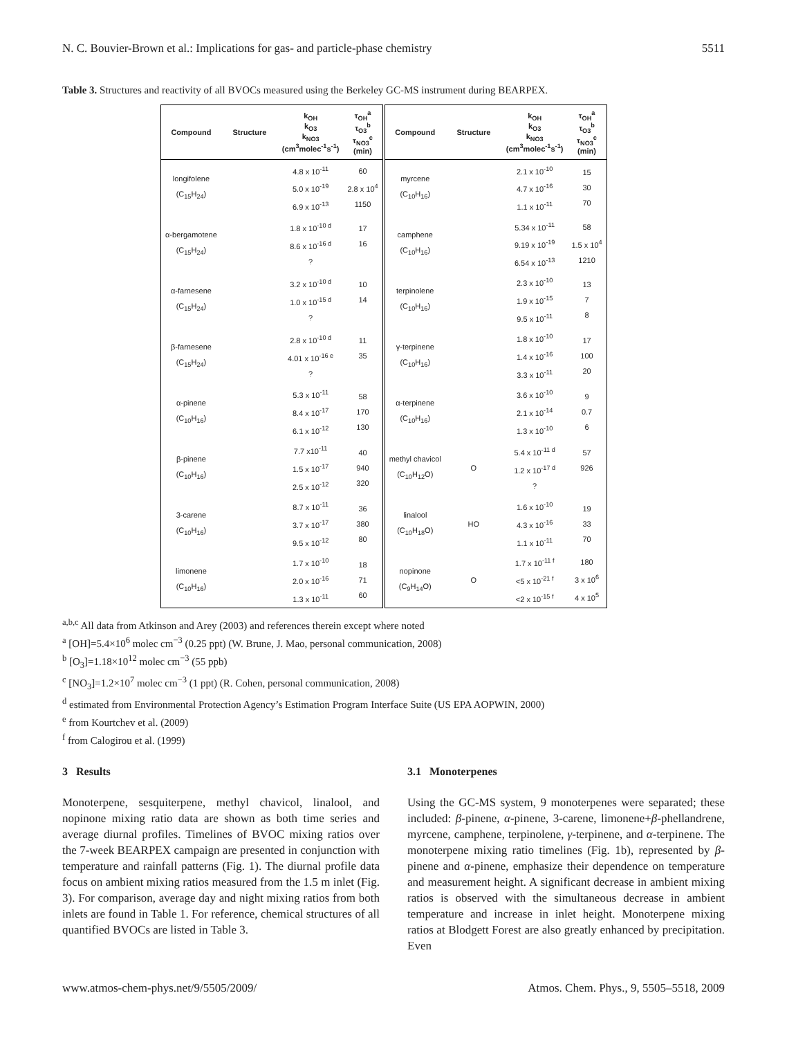N. C. Bouvier-Brown et al.: Implications for gas- and particle-phase chemistry 5511
Table 3. Structures and reactivity of all BVOCs measured using the Berkeley GC-MS instrument during BEARPEX.
| Compound | Structure | k<sub>OH</sub> k<sub>O3</sub> k<sub>NO3</sub> (cm<sup>3</sup>molec<sup>-1</sup>s<sup>-1</sup>) | τ<sub>OH</sub><sup>a</sup> τ<sub>O3</sub><sup>b</sup> τ<sub>NO3</sub><sup>c</sup> (min) | Compound | Structure | k<sub>OH</sub> k<sub>O3</sub> k<sub>NO3</sub> (cm<sup>3</sup>molec<sup>-1</sup>s<sup>-1</sup>) | τ<sub>OH</sub><sup>a</sup> τ<sub>O3</sub><sup>b</sup> τ<sub>NO3</sub><sup>c</sup> (min) |
| --- | --- | --- | --- | --- | --- | --- | --- |
| longifolene (C<sub>15</sub>H<sub>24</sub>) | | 4.8 x 10<sup>-11</sup> 5.0 x 10<sup>-19</sup> 6.9 x 10<sup>-13</sup> | 60 2.8 x 10<sup>4</sup> 1150 | myrcene (C<sub>10</sub>H<sub>16</sub>) | | 2.1 x 10<sup>-10</sup> 4.7 x 10<sup>-16</sup> 1.1 x 10<sup>-11</sup> | 15 30 70 |
| α-bergamotene (C<sub>15</sub>H<sub>24</sub>) | | 1.8 x 10<sup>-10 d</sup> 8.6 x 10<sup>-16 d</sup> ? | 17 16 | camphene (C<sub>10</sub>H<sub>16</sub>) | | 5.34 x 10<sup>-11</sup> 9.19 x 10<sup>-19</sup> 6.54 x 10<sup>-13</sup> | 58 1.5 x 10<sup>4</sup> 1210 |
| α-farnesene (C<sub>15</sub>H<sub>24</sub>) | | 3.2 x 10<sup>-10 d</sup> 1.0 x 10<sup>-15 d</sup> ? | 10 14 | terpinolene (C<sub>10</sub>H<sub>16</sub>) | | 2.3 x 10<sup>-10</sup> 1.9 x 10<sup>-15</sup> 9.5 x 10<sup>-11</sup> | 13 7 8 |
| β-farnesene (C<sub>15</sub>H<sub>24</sub>) | | 2.8 x 10<sup>-10 d</sup> 4.01 x 10<sup>-16 e</sup> ? | 11 35 | γ-terpinene (C<sub>10</sub>H<sub>16</sub>) | | 1.8 x 10<sup>-10</sup> 1.4 x 10<sup>-16</sup> 3.3 x 10<sup>-11</sup> | 17 100 20 |
| α-pinene (C<sub>10</sub>H<sub>16</sub>) | | 5.3 x 10<sup>-11</sup> 8.4 x 10<sup>-17</sup> 6.1 x 10<sup>-12</sup> | 58 170 130 | α-terpinene (C<sub>10</sub>H<sub>16</sub>) | | 3.6 x 10<sup>-10</sup> 2.1 x 10<sup>-14</sup> 1.3 x 10<sup>-10</sup> | 9 0.7 6 |
| β-pinene (C<sub>10</sub>H<sub>16</sub>) | | 7.7 x10<sup>-11</sup> 1.5 x 10<sup>-17</sup> 2.5 x 10<sup>-12</sup> | 40 940 320 | methyl chavicol (C<sub>10</sub>H<sub>12</sub>O) | O | 5.4 x 10<sup>-11 d</sup> 1.2 x 10<sup>-17 d</sup> ? | 57 926 |
| 3-carene (C<sub>10</sub>H<sub>16</sub>) | | 8.7 x 10<sup>-11</sup> 3.7 x 10<sup>-17</sup> 9.5 x 10<sup>-12</sup> | 36 380 80 | linalool (C<sub>10</sub>H<sub>18</sub>O) | HO | 1.6 x 10<sup>-10</sup> 4.3 x 10<sup>-16</sup> 1.1 x 10<sup>-11</sup> | 19 33 70 |
| limonene (C<sub>10</sub>H<sub>16</sub>) | | 1.7 x 10<sup>-10</sup> 2.0 x 10<sup>-16</sup> 1.3 x 10<sup>-11</sup> | 18 71 60 | nopinone (C<sub>9</sub>H<sub>14</sub>O) | O | 1.7 x 10<sup>-11 f</sup> <5 x 10<sup>-21 f</sup> <2 x 10<sup>-15 f</sup> | 180 3 x 10<sup>6</sup> 4 x 10<sup>5</sup> |
<sup>a,b,c</sup> All data from Atkinson and Arey (2003) and references therein except where noted
<sup>a</sup> [OH]=5.4×10<sup>6</sup> molec cm<sup>−3</sup> (0.25 ppt) (W. Brune, J. Mao, personal communication, 2008)
<sup>b</sup> [O<sub>3</sub>]=1.18×10<sup>12</sup> molec cm<sup>−3</sup> (55 ppb)
<sup>c</sup> [NO<sub>3</sub>]=1.2×10<sup>7</sup> molec cm<sup>−3</sup> (1 ppt) (R. Cohen, personal communication, 2008)
<sup>d</sup> estimated from Environmental Protection Agency’s Estimation Program Interface Suite (US EPA AOPWIN, 2000)
<sup>e</sup> from Kourtchev et al. (2009)
<sup>f</sup> from Calogirou et al. (1999)
3 Results
Monoterpene, sesquiterpene, methyl chavicol, linalool, and nopinone mixing ratio data are shown as both time series and average diurnal profiles. Timelines of BVOC mixing ratios over the 7-week BEARPEX campaign are presented in conjunction with temperature and rainfall patterns (Fig. 1). The diurnal profile data focus on ambient mixing ratios measured from the 1.5 m inlet (Fig. 3). For comparison, average day and night mixing ratios from both inlets are found in Table 1. For reference, chemical structures of all quantified BVOCs are listed in Table 3.
3.1 Monoterpenes
Using the GC-MS system, 9 monoterpenes were separated; these included: β-pinene, α-pinene, 3-carene, limonene+β-phellandrene, myrcene, camphene, terpinolene, γ-terpinene, and α-terpinene. The monoterpene mixing ratio timelines (Fig. 1b), represented by β-pinene and α-pinene, emphasize their dependence on temperature and measurement height. A significant decrease in ambient mixing ratios is observed with the simultaneous decrease in ambient temperature and increase in inlet height. Monoterpene mixing ratios at Blodgett Forest are also greatly enhanced by precipitation. Even
www.atmos-chem-phys.net/9/5505/2009/ Atmos. Chem. Phys., 9, 5505–5518, 2009